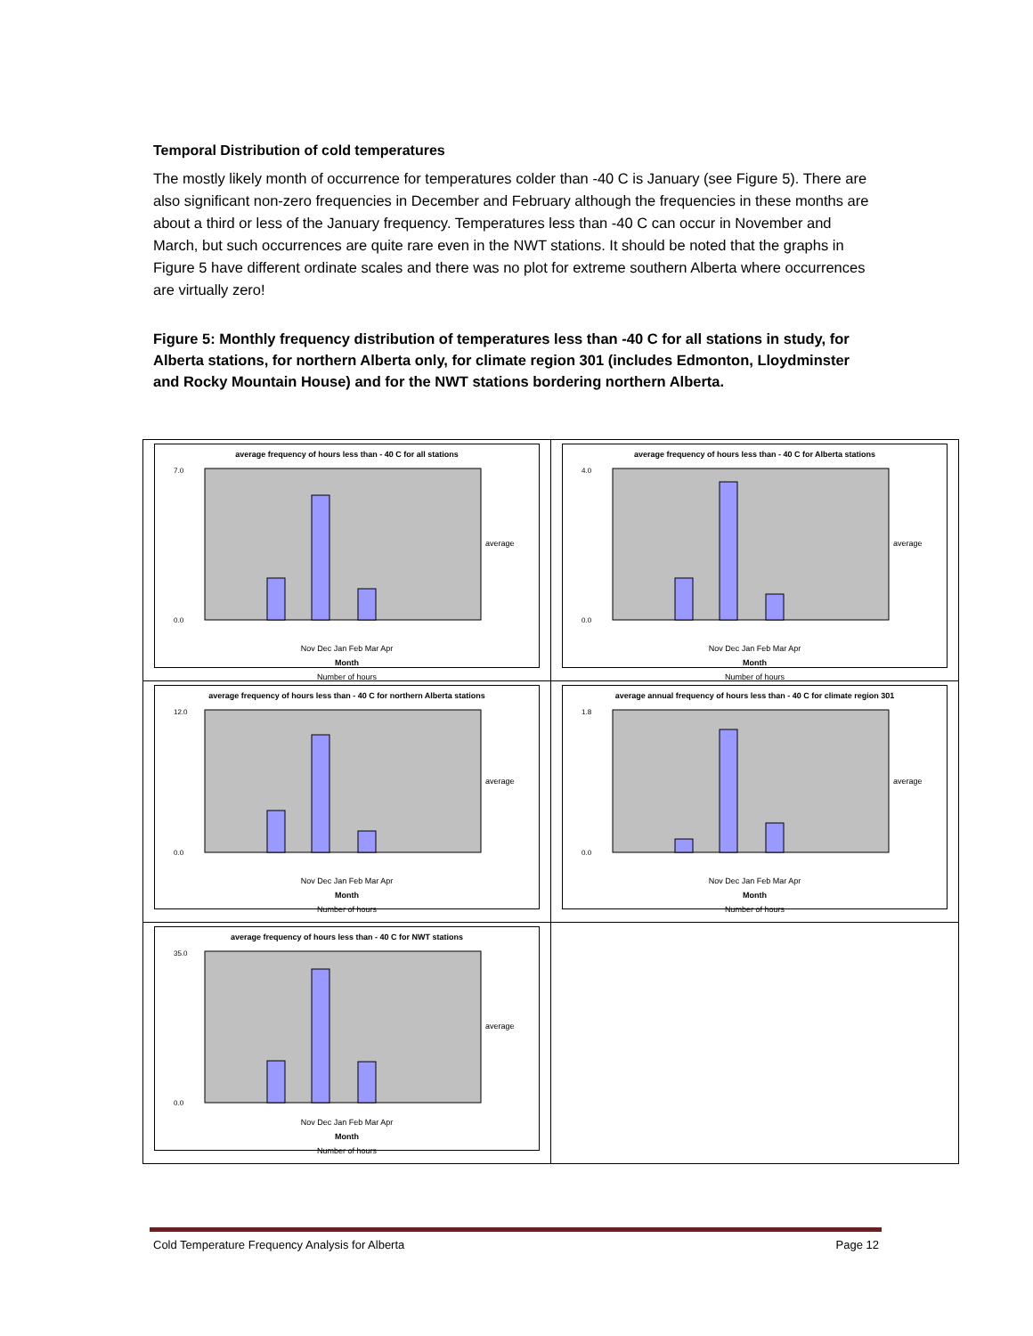Temporal Distribution of cold temperatures
The mostly likely month of occurrence for temperatures colder than -40 C is January (see Figure 5). There are also significant non-zero frequencies in December and February although the frequencies in these months are about a third or less of the January frequency. Temperatures less than -40 C can occur in November and March, but such occurrences are quite rare even in the NWT stations. It should be noted that the graphs in Figure 5 have different ordinate scales and there was no plot for extreme southern Alberta where occurrences are virtually zero!
Figure 5: Monthly frequency distribution of temperatures less than -40 C for all stations in study, for Alberta stations, for northern Alberta only, for climate region 301 (includes Edmonton, Lloydminster and Rocky Mountain House) and for the NWT stations bordering northern Alberta.
| average frequency of hours less than - 40 C for all stations average 7.0 0.0 Nov Dec Jan Feb Mar Apr Month Number of hours | average frequency of hours less than - 40 C for Alberta stations average 4.0 0.0 Nov Dec Jan Feb Mar Apr Month Number of hours |
| average frequency of hours less than - 40 C for northern Alberta stations average 12.0 0.0 Nov Dec Jan Feb Mar Apr Month Number of hours | average annual frequency of hours less than - 40 C for climate region 301 average 1.8 0.0 Nov Dec Jan Feb Mar Apr Month Number of hours |
| average frequency of hours less than - 40 C for NWT stations average 35.0 0.0 Nov Dec Jan Feb Mar Apr Month Number of hours | |
Cold Temperature Frequency Analysis for Alberta Page 12